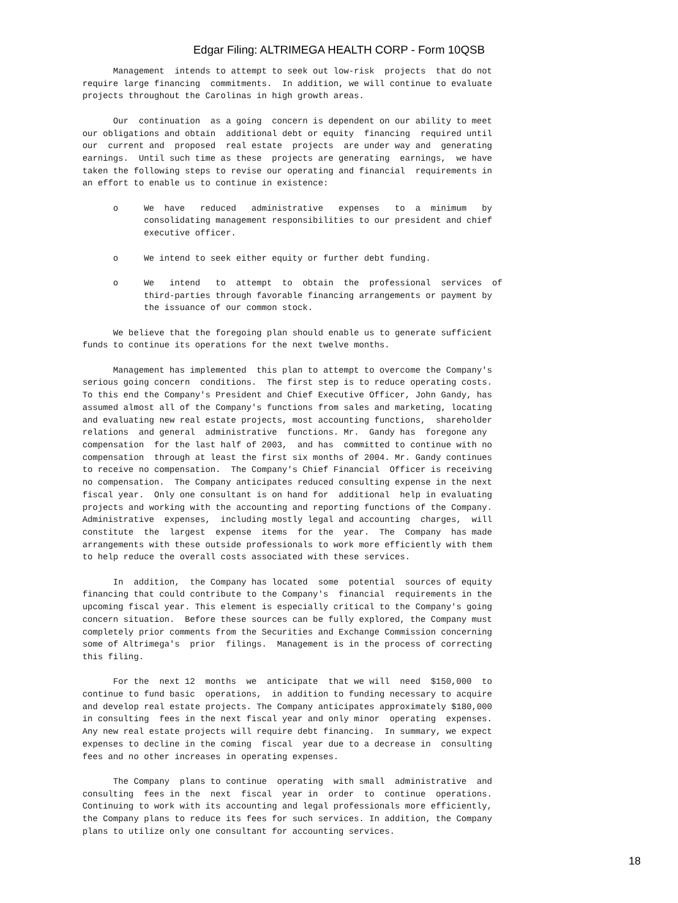Edgar Filing: ALTRIMEGA HEALTH CORP - Form 10QSB
Management intends to attempt to seek out low-risk projects that do not require large financing commitments. In addition, we will continue to evaluate projects throughout the Carolinas in high growth areas.
Our continuation as a going concern is dependent on our ability to meet our obligations and obtain additional debt or equity financing required until our current and proposed real estate projects are under way and generating earnings. Until such time as these projects are generating earnings, we have taken the following steps to revise our operating and financial requirements in an effort to enable us to continue in existence:
o We have reduced administrative expenses to a minimum by consolidating management responsibilities to our president and chief executive officer.
o We intend to seek either equity or further debt funding.
o We intend to attempt to obtain the professional services of third-parties through favorable financing arrangements or payment by the issuance of our common stock.
We believe that the foregoing plan should enable us to generate sufficient funds to continue its operations for the next twelve months.
Management has implemented this plan to attempt to overcome the Company's serious going concern conditions. The first step is to reduce operating costs. To this end the Company's President and Chief Executive Officer, John Gandy, has assumed almost all of the Company's functions from sales and marketing, locating and evaluating new real estate projects, most accounting functions, shareholder relations and general administrative functions. Mr. Gandy has foregone any compensation for the last half of 2003, and has committed to continue with no compensation through at least the first six months of 2004. Mr. Gandy continues to receive no compensation. The Company's Chief Financial Officer is receiving no compensation. The Company anticipates reduced consulting expense in the next fiscal year. Only one consultant is on hand for additional help in evaluating projects and working with the accounting and reporting functions of the Company. Administrative expenses, including mostly legal and accounting charges, will constitute the largest expense items for the year. The Company has made arrangements with these outside professionals to work more efficiently with them to help reduce the overall costs associated with these services.
In addition, the Company has located some potential sources of equity financing that could contribute to the Company's financial requirements in the upcoming fiscal year. This element is especially critical to the Company's going concern situation. Before these sources can be fully explored, the Company must completely prior comments from the Securities and Exchange Commission concerning some of Altrimega's prior filings. Management is in the process of correcting this filing.
For the next 12 months we anticipate that we will need $150,000 to continue to fund basic operations, in addition to funding necessary to acquire and develop real estate projects. The Company anticipates approximately $180,000 in consulting fees in the next fiscal year and only minor operating expenses. Any new real estate projects will require debt financing. In summary, we expect expenses to decline in the coming fiscal year due to a decrease in consulting fees and no other increases in operating expenses.
The Company plans to continue operating with small administrative and consulting fees in the next fiscal year in order to continue operations. Continuing to work with its accounting and legal professionals more efficiently, the Company plans to reduce its fees for such services. In addition, the Company plans to utilize only one consultant for accounting services.
18